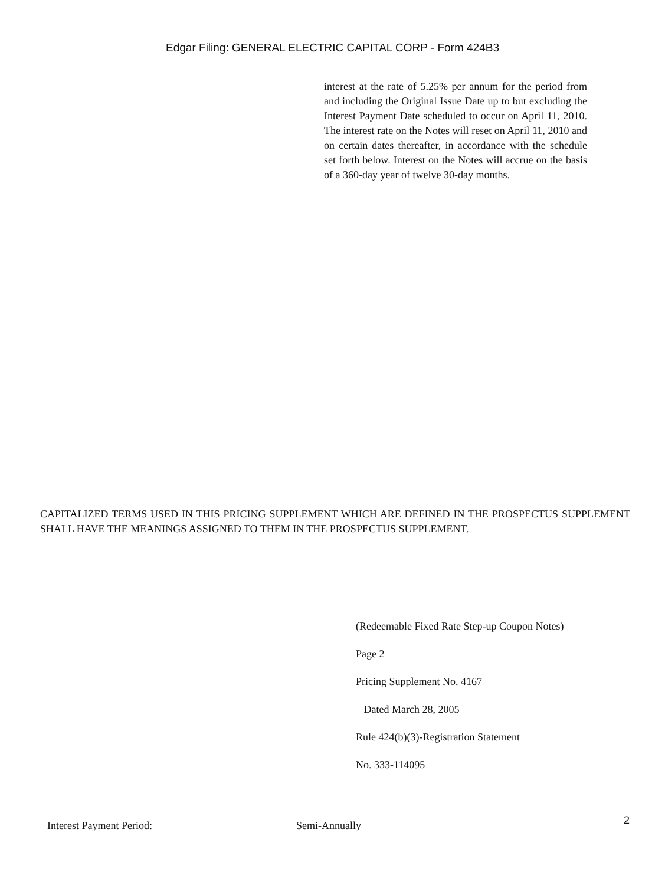Edgar Filing: GENERAL ELECTRIC CAPITAL CORP - Form 424B3
interest at the rate of 5.25% per annum for the period from and including the Original Issue Date up to but excluding the Interest Payment Date scheduled to occur on April 11, 2010. The interest rate on the Notes will reset on April 11, 2010 and on certain dates thereafter, in accordance with the schedule set forth below. Interest on the Notes will accrue on the basis of a 360-day year of twelve 30-day months.
CAPITALIZED TERMS USED IN THIS PRICING SUPPLEMENT WHICH ARE DEFINED IN THE PROSPECTUS SUPPLEMENT SHALL HAVE THE MEANINGS ASSIGNED TO THEM IN THE PROSPECTUS SUPPLEMENT.
(Redeemable Fixed Rate Step-up Coupon Notes)
Page 2
Pricing Supplement No. 4167
Dated March 28, 2005
Rule 424(b)(3)-Registration Statement
No. 333-114095
Interest Payment Period: Semi-Annually
2